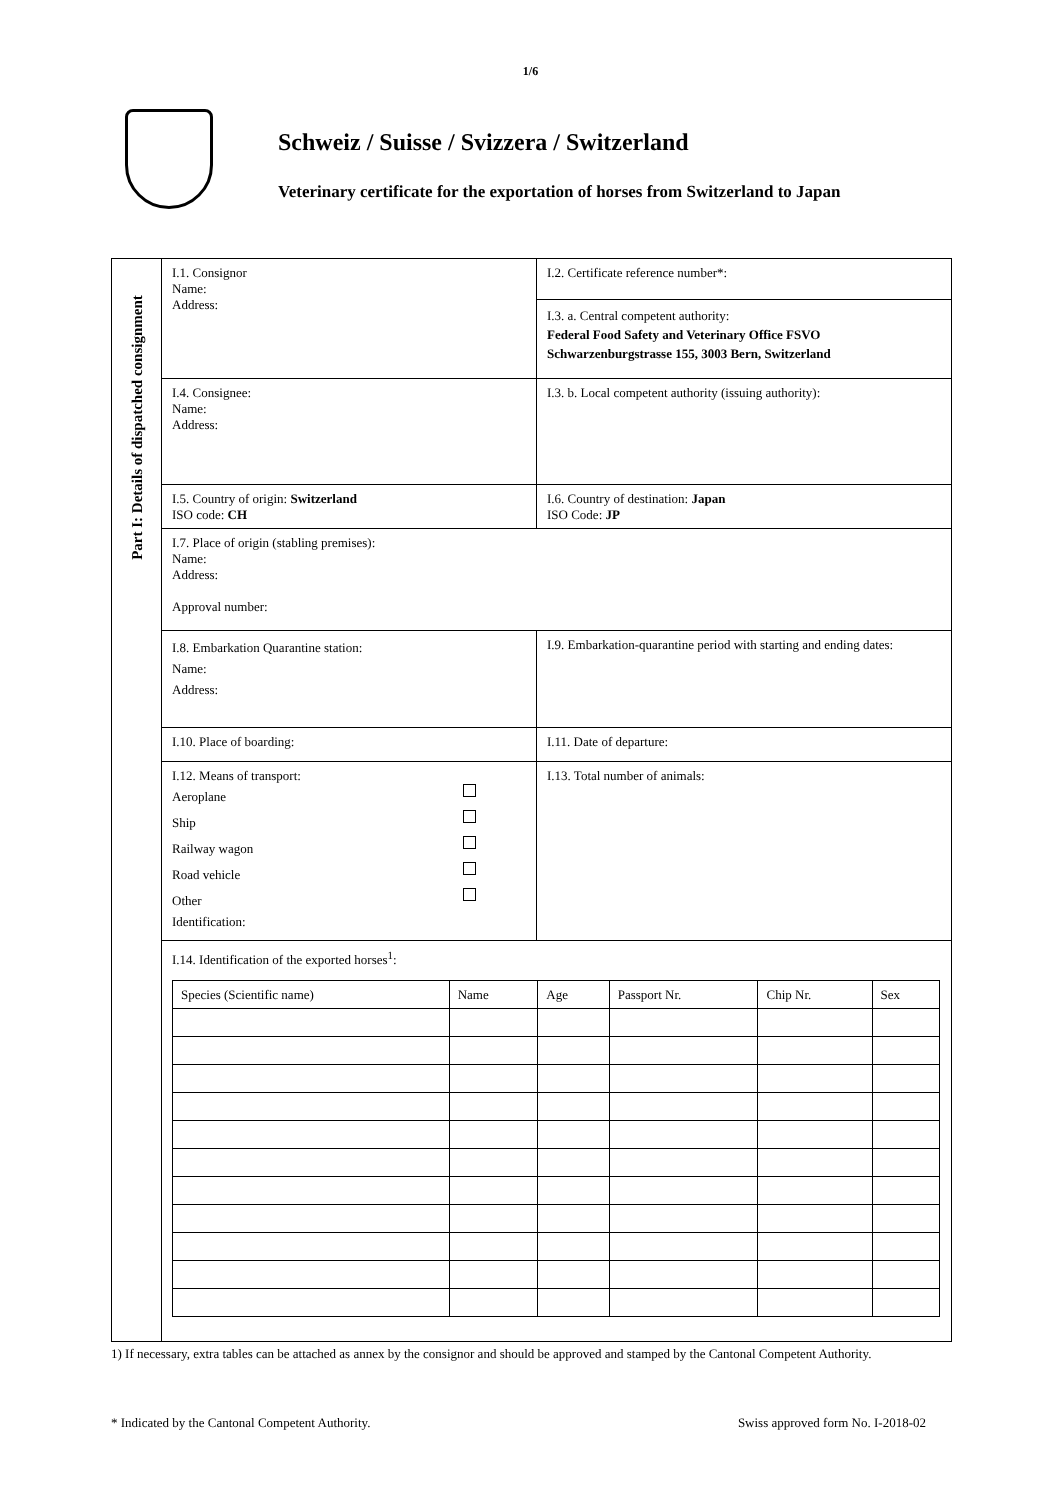1/6
Schweiz / Suisse / Svizzera / Switzerland
Veterinary certificate for the exportation of horses from Switzerland to Japan
Part I: Details of dispatched consignment
I.1. Consignor
Name:
Address:
I.2. Certificate reference number*:
I.3. a. Central competent authority:
Federal Food Safety and Veterinary Office FSVO
Schwarzenburgstrasse 155, 3003 Bern, Switzerland
I.4. Consignee:
Name:
Address:
I.3. b. Local competent authority (issuing authority):
I.5. Country of origin: Switzerland
ISO code: CH
I.6. Country of destination: Japan
ISO Code: JP
I.7. Place of origin (stabling premises):
Name:
Address:
Approval number:
I.8. Embarkation Quarantine station:
Name:
Address:
I.9. Embarkation-quarantine period with starting and ending dates:
I.10. Place of boarding: I.11. Date of departure:
I.12. Means of transport:
Aeroplane
Ship
Railway wagon
Road vehicle
Other
Identification:
I.13. Total number of animals:
I.14. Identification of the exported horses<sup>1</sup>:
| Species (Scientific name) | Name | Age | Passport Nr. | Chip Nr. | Sex |
| --- | --- | --- | --- | --- | --- |
1) If necessary, extra tables can be attached as annex by the consignor and should be approved and stamped by the Cantonal Competent Authority.
* Indicated by the Cantonal Competent Authority. Swiss approved form No. I-2018-02